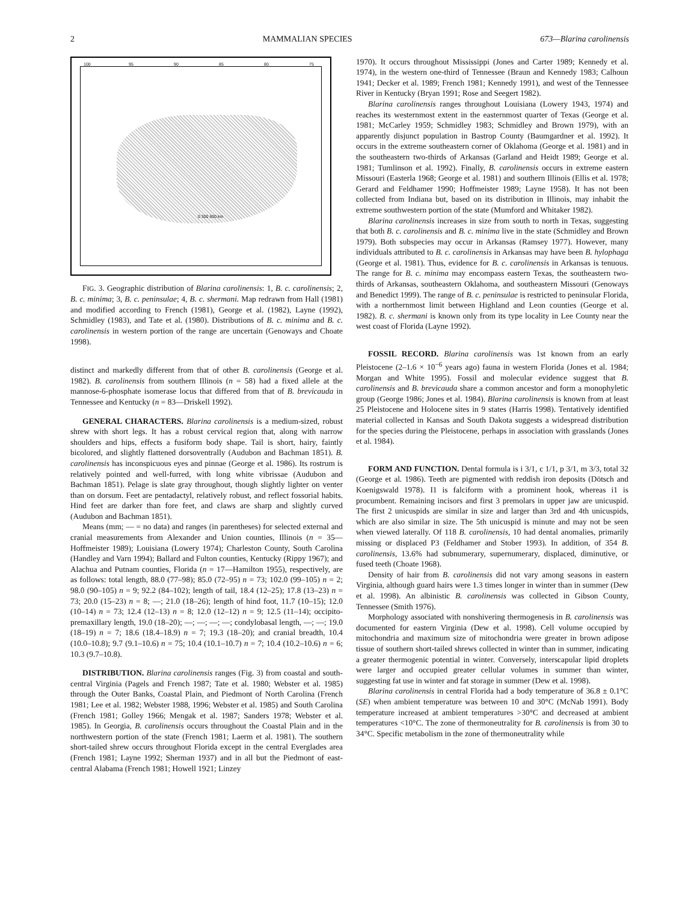2 MAMMALIAN SPECIES 673—Blarina carolinensis
100 95 90 85 80 75
0 300 600 km
FIG. 3. Geographic distribution of Blarina carolinensis: 1, B. c. carolinensis; 2, B. c. minima; 3, B. c. peninsulae; 4, B. c. shermani. Map redrawn from Hall (1981) and modified according to French (1981), George et al. (1982), Layne (1992), Schmidley (1983), and Tate et al. (1980). Distributions of B. c. minima and B. c. carolinensis in western portion of the range are uncertain (Genoways and Choate 1998).
distinct and markedly different from that of other B. carolinensis (George et al. 1982). B. carolinensis from southern Illinois (n = 58) had a fixed allele at the mannose-6-phosphate isomerase locus that differed from that of B. brevicauda in Tennessee and Kentucky (n = 83—Driskell 1992).
GENERAL CHARACTERS. Blarina carolinensis is a medium-sized, robust shrew with short legs. It has a robust cervical region that, along with narrow shoulders and hips, effects a fusiform body shape. Tail is short, hairy, faintly bicolored, and slightly flattened dorsoventrally (Audubon and Bachman 1851). B. carolinensis has inconspicuous eyes and pinnae (George et al. 1986). Its rostrum is relatively pointed and well-furred, with long white vibrissae (Audubon and Bachman 1851). Pelage is slate gray throughout, though slightly lighter on venter than on dorsum. Feet are pentadactyl, relatively robust, and reflect fossorial habits. Hind feet are darker than fore feet, and claws are sharp and slightly curved (Audubon and Bachman 1851).
Means (mm; — = no data) and ranges (in parentheses) for selected external and cranial measurements from Alexander and Union counties, Illinois (n = 35—Hoffmeister 1989); Louisiana (Lowery 1974); Charleston County, South Carolina (Handley and Varn 1994); Ballard and Fulton counties, Kentucky (Rippy 1967); and Alachua and Putnam counties, Florida (n = 17—Hamilton 1955), respectively, are as follows: total length, 88.0 (77–98); 85.0 (72–95) n = 73; 102.0 (99–105) n = 2; 98.0 (90–105) n = 9; 92.2 (84–102); length of tail, 18.4 (12–25); 17.8 (13–23) n = 73; 20.0 (15–23) n = 8; —; 21.0 (18–26); length of hind foot, 11.7 (10–15); 12.0 (10–14) n = 73; 12.4 (12–13) n = 8; 12.0 (12–12) n = 9; 12.5 (11–14); occipito-premaxillary length, 19.0 (18–20); —; —; —; —; condylobasal length, —; —; 19.0 (18–19) n = 7; 18.6 (18.4–18.9) n = 7; 19.3 (18–20); and cranial breadth, 10.4 (10.0–10.8); 9.7 (9.1–10.6) n = 75; 10.4 (10.1–10.7) n = 7; 10.4 (10.2–10.6) n = 6; 10.3 (9.7–10.8).
DISTRIBUTION. Blarina carolinensis ranges (Fig. 3) from coastal and south-central Virginia (Pagels and French 1987; Tate et al. 1980; Webster et al. 1985) through the Outer Banks, Coastal Plain, and Piedmont of North Carolina (French 1981; Lee et al. 1982; Webster 1988, 1996; Webster et al. 1985) and South Carolina (French 1981; Golley 1966; Mengak et al. 1987; Sanders 1978; Webster et al. 1985). In Georgia, B. carolinensis occurs throughout the Coastal Plain and in the northwestern portion of the state (French 1981; Laerm et al. 1981). The southern short-tailed shrew occurs throughout Florida except in the central Everglades area (French 1981; Layne 1992; Sherman 1937) and in all but the Piedmont of east-central Alabama (French 1981; Howell 1921; Linzey
1970). It occurs throughout Mississippi (Jones and Carter 1989; Kennedy et al. 1974), in the western one-third of Tennessee (Braun and Kennedy 1983; Calhoun 1941; Decker et al. 1989; French 1981; Kennedy 1991), and west of the Tennessee River in Kentucky (Bryan 1991; Rose and Seegert 1982).
Blarina carolinensis ranges throughout Louisiana (Lowery 1943, 1974) and reaches its westernmost extent in the easternmost quarter of Texas (George et al. 1981; McCarley 1959; Schmidley 1983; Schmidley and Brown 1979), with an apparently disjunct population in Bastrop County (Baumgardner et al. 1992). It occurs in the extreme southeastern corner of Oklahoma (George et al. 1981) and in the southeastern two-thirds of Arkansas (Garland and Heidt 1989; George et al. 1981; Tumlinson et al. 1992). Finally, B. carolinensis occurs in extreme eastern Missouri (Easterla 1968; George et al. 1981) and southern Illinois (Ellis et al. 1978; Gerard and Feldhamer 1990; Hoffmeister 1989; Layne 1958). It has not been collected from Indiana but, based on its distribution in Illinois, may inhabit the extreme southwestern portion of the state (Mumford and Whitaker 1982).
Blarina carolinensis increases in size from south to north in Texas, suggesting that both B. c. carolinensis and B. c. minima live in the state (Schmidley and Brown 1979). Both subspecies may occur in Arkansas (Ramsey 1977). However, many individuals attributed to B. c. carolinensis in Arkansas may have been B. hylophaga (George et al. 1981). Thus, evidence for B. c. carolinensis in Arkansas is tenuous. The range for B. c. minima may encompass eastern Texas, the southeastern two-thirds of Arkansas, southeastern Oklahoma, and southeastern Missouri (Genoways and Benedict 1999). The range of B. c. peninsulae is restricted to peninsular Florida, with a northernmost limit between Highland and Leon counties (George et al. 1982). B. c. shermani is known only from its type locality in Lee County near the west coast of Florida (Layne 1992).
FOSSIL RECORD. Blarina carolinensis was 1st known from an early Pleistocene (2–1.6 × 10<sup>−6</sup> years ago) fauna in western Florida (Jones et al. 1984; Morgan and White 1995). Fossil and molecular evidence suggest that B. carolinensis and B. brevicauda share a common ancestor and form a monophyletic group (George 1986; Jones et al. 1984). Blarina carolinensis is known from at least 25 Pleistocene and Holocene sites in 9 states (Harris 1998). Tentatively identified material collected in Kansas and South Dakota suggests a widespread distribution for the species during the Pleistocene, perhaps in association with grasslands (Jones et al. 1984).
FORM AND FUNCTION. Dental formula is i 3/1, c 1/1, p 3/1, m 3/3, total 32 (George et al. 1986). Teeth are pigmented with reddish iron deposits (Dötsch and Koenigswald 1978). I1 is falciform with a prominent hook, whereas i1 is procumbent. Remaining incisors and first 3 premolars in upper jaw are unicuspid. The first 2 unicuspids are similar in size and larger than 3rd and 4th unicuspids, which are also similar in size. The 5th unicuspid is minute and may not be seen when viewed laterally. Of 118 B. carolinensis, 10 had dental anomalies, primarily missing or displaced P3 (Feldhamer and Stober 1993). In addition, of 354 B. carolinensis, 13.6% had subnumerary, supernumerary, displaced, diminutive, or fused teeth (Choate 1968).
Density of hair from B. carolinensis did not vary among seasons in eastern Virginia, although guard hairs were 1.3 times longer in winter than in summer (Dew et al. 1998). An albinistic B. carolinensis was collected in Gibson County, Tennessee (Smith 1976).
Morphology associated with nonshivering thermogenesis in B. carolinensis was documented for eastern Virginia (Dew et al. 1998). Cell volume occupied by mitochondria and maximum size of mitochondria were greater in brown adipose tissue of southern short-tailed shrews collected in winter than in summer, indicating a greater thermogenic potential in winter. Conversely, interscapular lipid droplets were larger and occupied greater cellular volumes in summer than winter, suggesting fat use in winter and fat storage in summer (Dew et al. 1998).
Blarina carolinensis in central Florida had a body temperature of 36.8 ± 0.1°C (SE) when ambient temperature was between 10 and 30°C (McNab 1991). Body temperature increased at ambient temperatures >30°C and decreased at ambient temperatures <10°C. The zone of thermoneutrality for B. carolinensis is from 30 to 34°C. Specific metabolism in the zone of thermoneutrality while